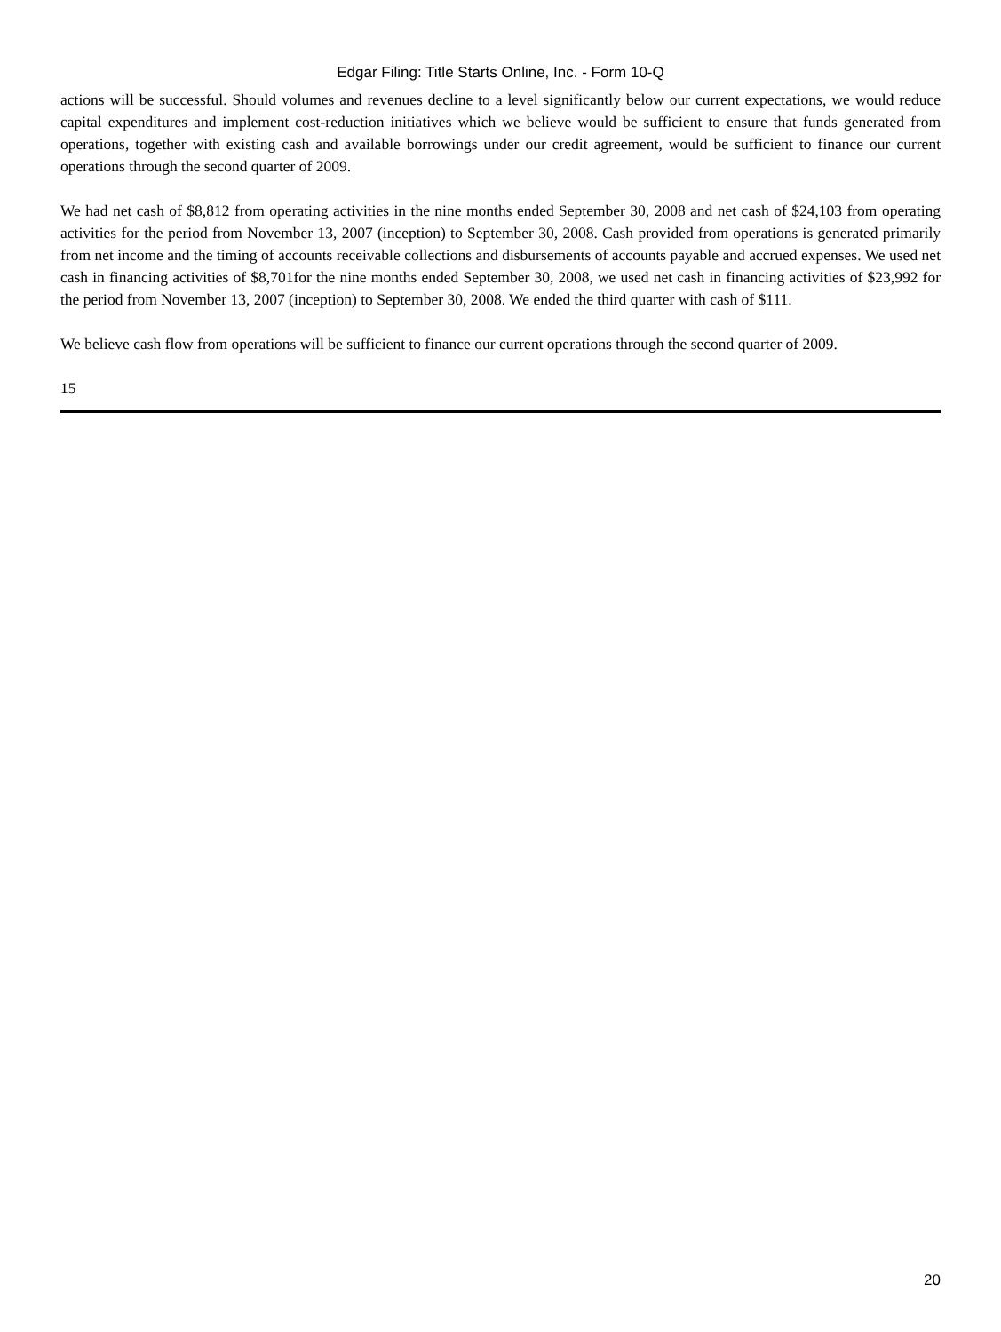Edgar Filing: Title Starts Online, Inc. - Form 10-Q
actions will be successful. Should volumes and revenues decline to a level significantly below our current expectations, we would reduce capital expenditures and implement cost-reduction initiatives which we believe would be sufficient to ensure that funds generated from operations, together with existing cash and available borrowings under our credit agreement, would be sufficient to finance our current operations through the second quarter of 2009.
We had net cash of $8,812 from operating activities in the nine months ended September 30, 2008 and net cash of $24,103 from operating activities for the period from November 13, 2007 (inception) to September 30, 2008. Cash provided from operations is generated primarily from net income and the timing of accounts receivable collections and disbursements of accounts payable and accrued expenses. We used net cash in financing activities of $8,701for the nine months ended September 30, 2008, we used net cash in financing activities of $23,992 for the period from November 13, 2007 (inception) to September 30, 2008. We ended the third quarter with cash of $111.
We believe cash flow from operations will be sufficient to finance our current operations through the second quarter of 2009.
15
20